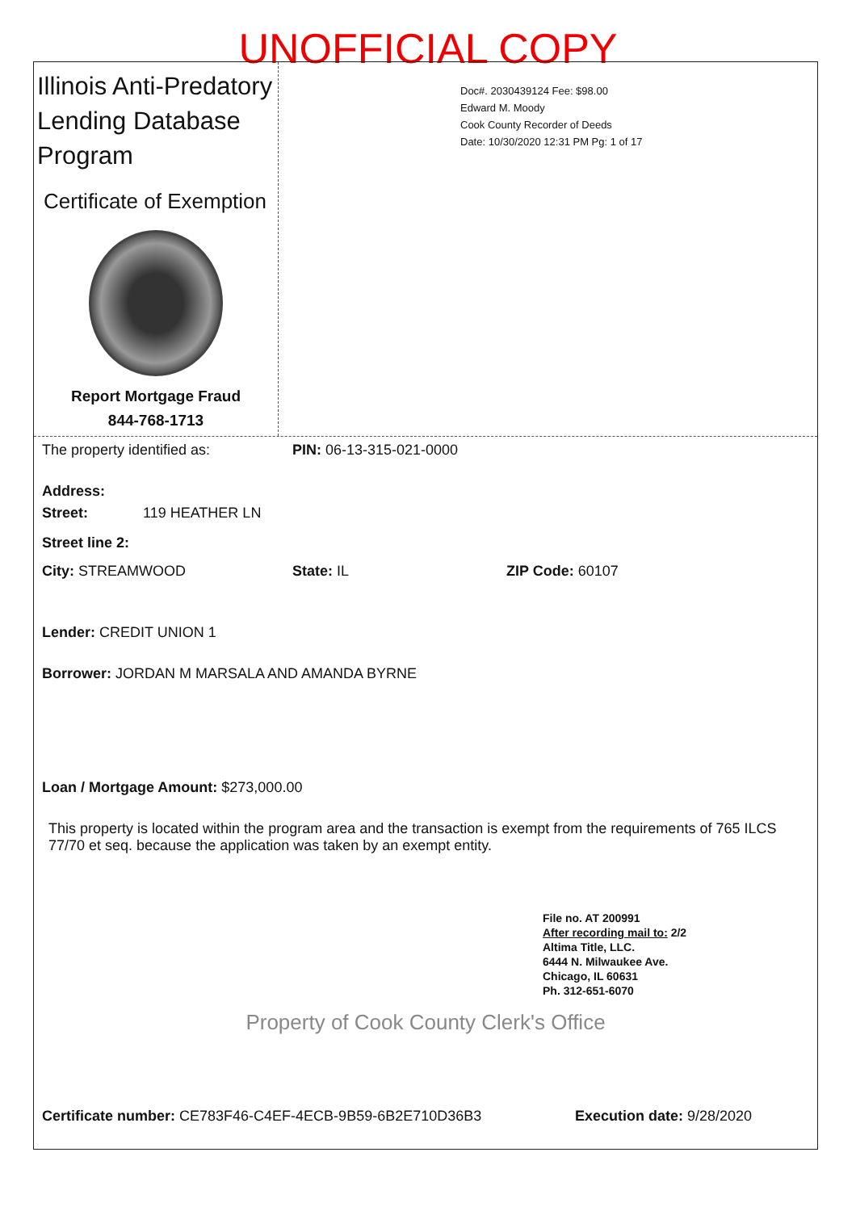UNOFFICIAL COPY
Illinois Anti-Predatory Lending Database Program
Certificate of Exemption
Report Mortgage Fraud
844-768-1713
Doc#. 2030439124 Fee: $98.00
Edward M. Moody
Cook County Recorder of Deeds
Date: 10/30/2020 12:31 PM Pg: 1 of 17
The property identified as: PIN: 06-13-315-021-0000
Address:
Street: 119 HEATHER LN
Street line 2:
City: STREAMWOOD State: IL ZIP Code: 60107
Lender: CREDIT UNION 1
Borrower: JORDAN M MARSALA AND AMANDA BYRNE
Loan / Mortgage Amount: $273,000.00
This property is located within the program area and the transaction is exempt from the requirements of 765 ILCS 77/70 et seq. because the application was taken by an exempt entity.
File no. AT 200991
After recording mail to: 2/2
Altima Title, LLC.
6444 N. Milwaukee Ave.
Chicago, IL 60631
Ph. 312-651-6070
Property of Cook County Clerk's Office
Certificate number: CE783F46-C4EF-4ECB-9B59-6B2E710D36B3 Execution date: 9/28/2020